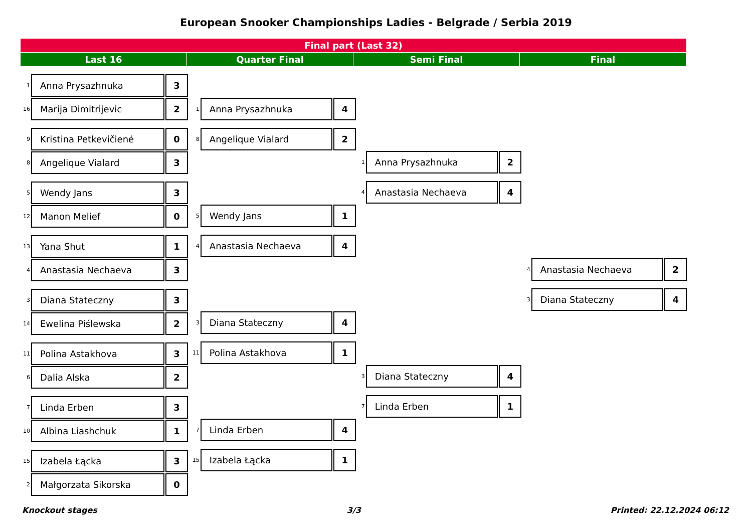European Snooker Championships Ladies - Belgrade / Serbia 2019
Final part (Last 32)
Last 16 Quarter Final Semi Final Final
1 Anna Prysazhnuka 3
16 Marija Dimitrijevic 2
9 Kristina Petkevičienė 0
8 Angelique Vialard 3
5 Wendy Jans 3
12 Manon Melief 0
13 Yana Shut 1
4 Anastasia Nechaeva 3
3 Diana Stateczny 3
14 Ewelina Piślewska 2
11 Polina Astakhova 3
6 Dalia Alska 2
7 Linda Erben 3
10 Albina Liashchuk 1
15 Izabela Łącka 3
2 Małgorzata Sikorska 0
1 Anna Prysazhnuka 4
8 Angelique Vialard 2
5 Wendy Jans 1
4 Anastasia Nechaeva 4
3 Diana Stateczny 4
11 Polina Astakhova 1
7 Linda Erben 4
15 Izabela Łącka 1
1 Anna Prysazhnuka 2
4 Anastasia Nechaeva 4
3 Diana Stateczny 4
7 Linda Erben 1
4 Anastasia Nechaeva 2
3 Diana Stateczny 4
Knockout stages 3/3 Printed: 22.12.2024 06:12